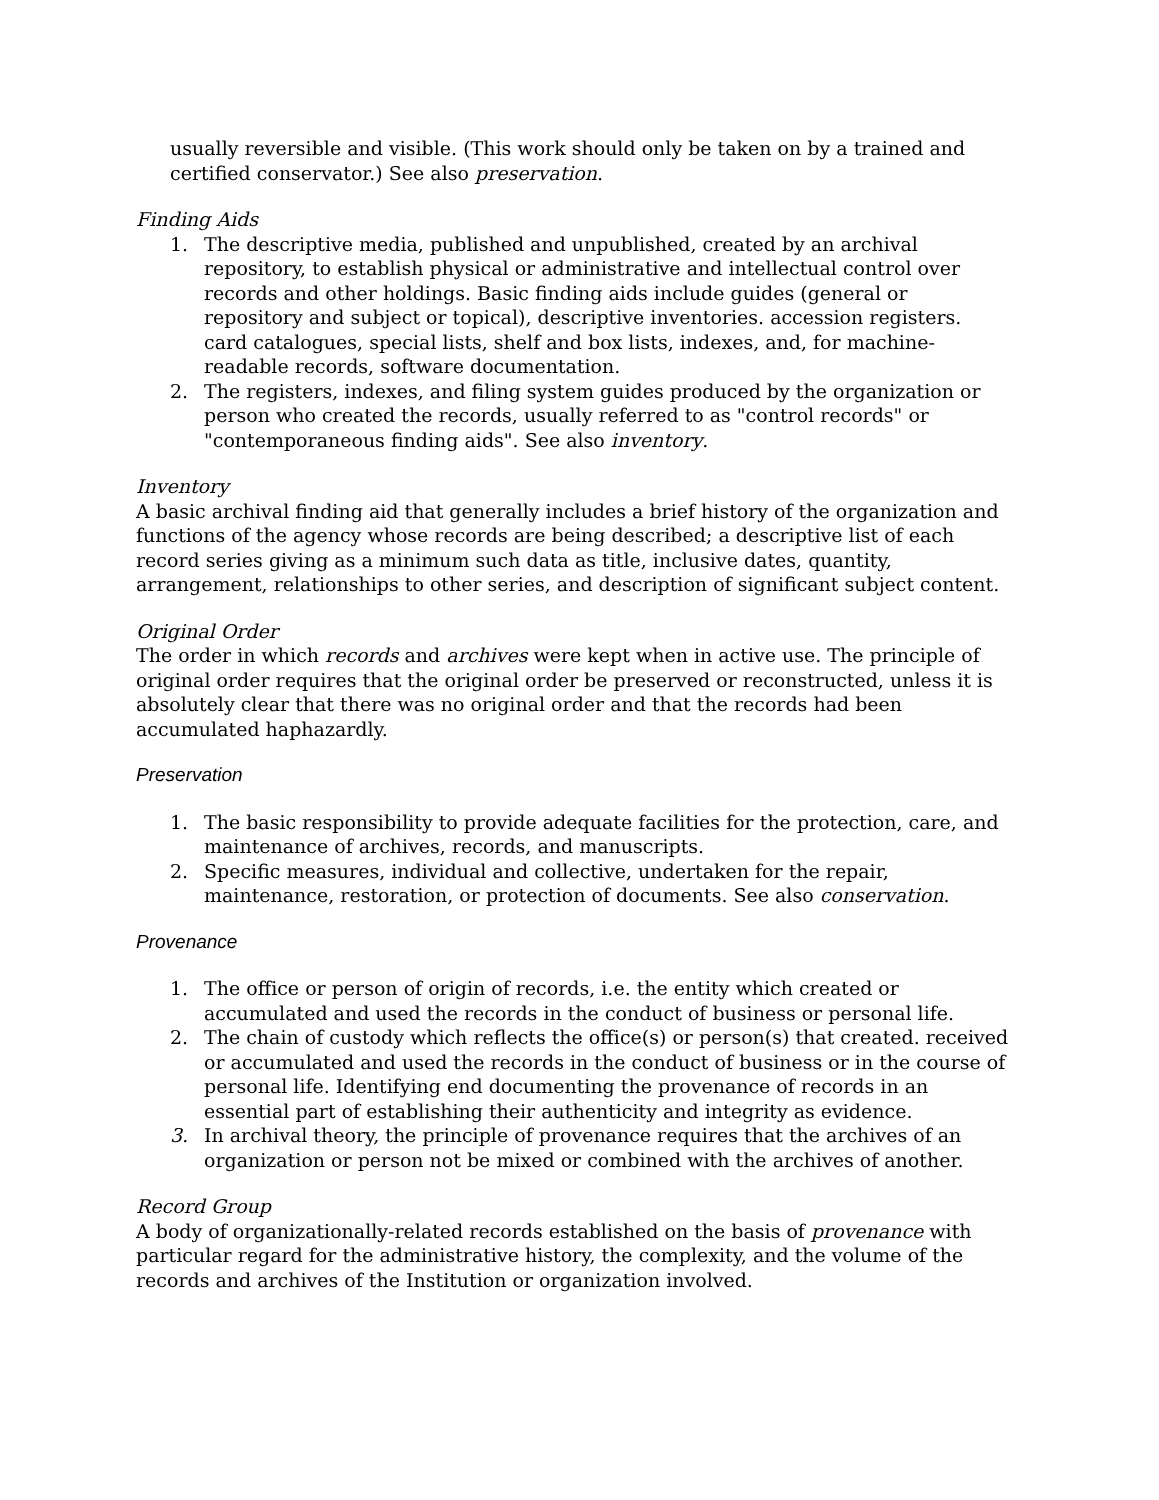usually reversible and visible. (This work should only be taken on by a trained and certified conservator.) See also preservation.
Finding Aids
1. The descriptive media, published and unpublished, created by an archival repository, to establish physical or administrative and intellectual control over records and other holdings. Basic finding aids include guides (general or repository and subject or topical), descriptive inventories. accession registers. card catalogues, special lists, shelf and box lists, indexes, and, for machine-readable records, software documentation.
2. The registers, indexes, and filing system guides produced by the organization or person who created the records, usually referred to as "control records" or "contemporaneous finding aids". See also inventory.
Inventory
A basic archival finding aid that generally includes a brief history of the organization and functions of the agency whose records are being described; a descriptive list of each record series giving as a minimum such data as title, inclusive dates, quantity, arrangement, relationships to other series, and description of significant subject content.
Original Order
The order in which records and archives were kept when in active use. The principle of original order requires that the original order be preserved or reconstructed, unless it is absolutely clear that there was no original order and that the records had been accumulated haphazardly.
Preservation
1. The basic responsibility to provide adequate facilities for the protection, care, and maintenance of archives, records, and manuscripts.
2. Specific measures, individual and collective, undertaken for the repair, maintenance, restoration, or protection of documents. See also conservation.
Provenance
1. The office or person of origin of records, i.e. the entity which created or accumulated and used the records in the conduct of business or personal life.
2. The chain of custody which reflects the office(s) or person(s) that created. received or accumulated and used the records in the conduct of business or in the course of personal life. Identifying end documenting the provenance of records in an essential part of establishing their authenticity and integrity as evidence.
3. In archival theory, the principle of provenance requires that the archives of an organization or person not be mixed or combined with the archives of another.
Record Group
A body of organizationally-related records established on the basis of provenance with particular regard for the administrative history, the complexity, and the volume of the records and archives of the Institution or organization involved.